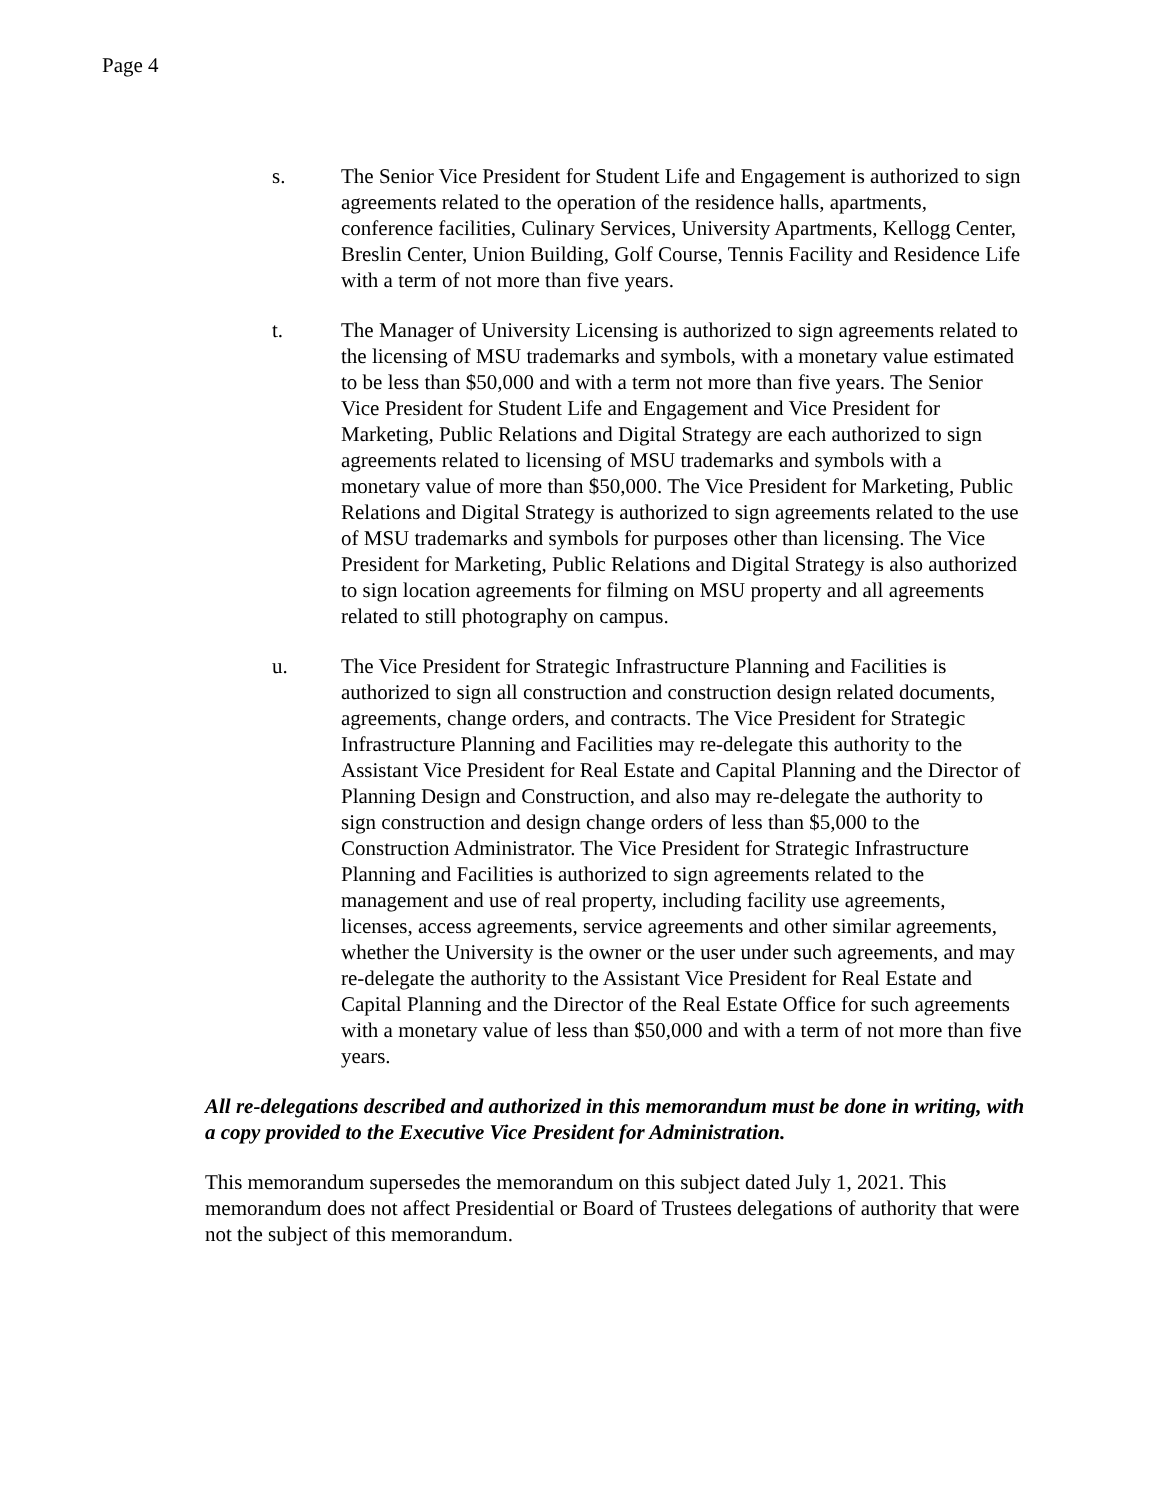Page 4
s. The Senior Vice President for Student Life and Engagement is authorized to sign agreements related to the operation of the residence halls, apartments, conference facilities, Culinary Services, University Apartments, Kellogg Center, Breslin Center, Union Building, Golf Course, Tennis Facility and Residence Life with a term of not more than five years.
t. The Manager of University Licensing is authorized to sign agreements related to the licensing of MSU trademarks and symbols, with a monetary value estimated to be less than $50,000 and with a term not more than five years. The Senior Vice President for Student Life and Engagement and Vice President for Marketing, Public Relations and Digital Strategy are each authorized to sign agreements related to licensing of MSU trademarks and symbols with a monetary value of more than $50,000. The Vice President for Marketing, Public Relations and Digital Strategy is authorized to sign agreements related to the use of MSU trademarks and symbols for purposes other than licensing. The Vice President for Marketing, Public Relations and Digital Strategy is also authorized to sign location agreements for filming on MSU property and all agreements related to still photography on campus.
u. The Vice President for Strategic Infrastructure Planning and Facilities is authorized to sign all construction and construction design related documents, agreements, change orders, and contracts. The Vice President for Strategic Infrastructure Planning and Facilities may re-delegate this authority to the Assistant Vice President for Real Estate and Capital Planning and the Director of Planning Design and Construction, and also may re-delegate the authority to sign construction and design change orders of less than $5,000 to the Construction Administrator. The Vice President for Strategic Infrastructure Planning and Facilities is authorized to sign agreements related to the management and use of real property, including facility use agreements, licenses, access agreements, service agreements and other similar agreements, whether the University is the owner or the user under such agreements, and may re-delegate the authority to the Assistant Vice President for Real Estate and Capital Planning and the Director of the Real Estate Office for such agreements with a monetary value of less than $50,000 and with a term of not more than five years.
All re-delegations described and authorized in this memorandum must be done in writing, with a copy provided to the Executive Vice President for Administration.
This memorandum supersedes the memorandum on this subject dated July 1, 2021. This memorandum does not affect Presidential or Board of Trustees delegations of authority that were not the subject of this memorandum.